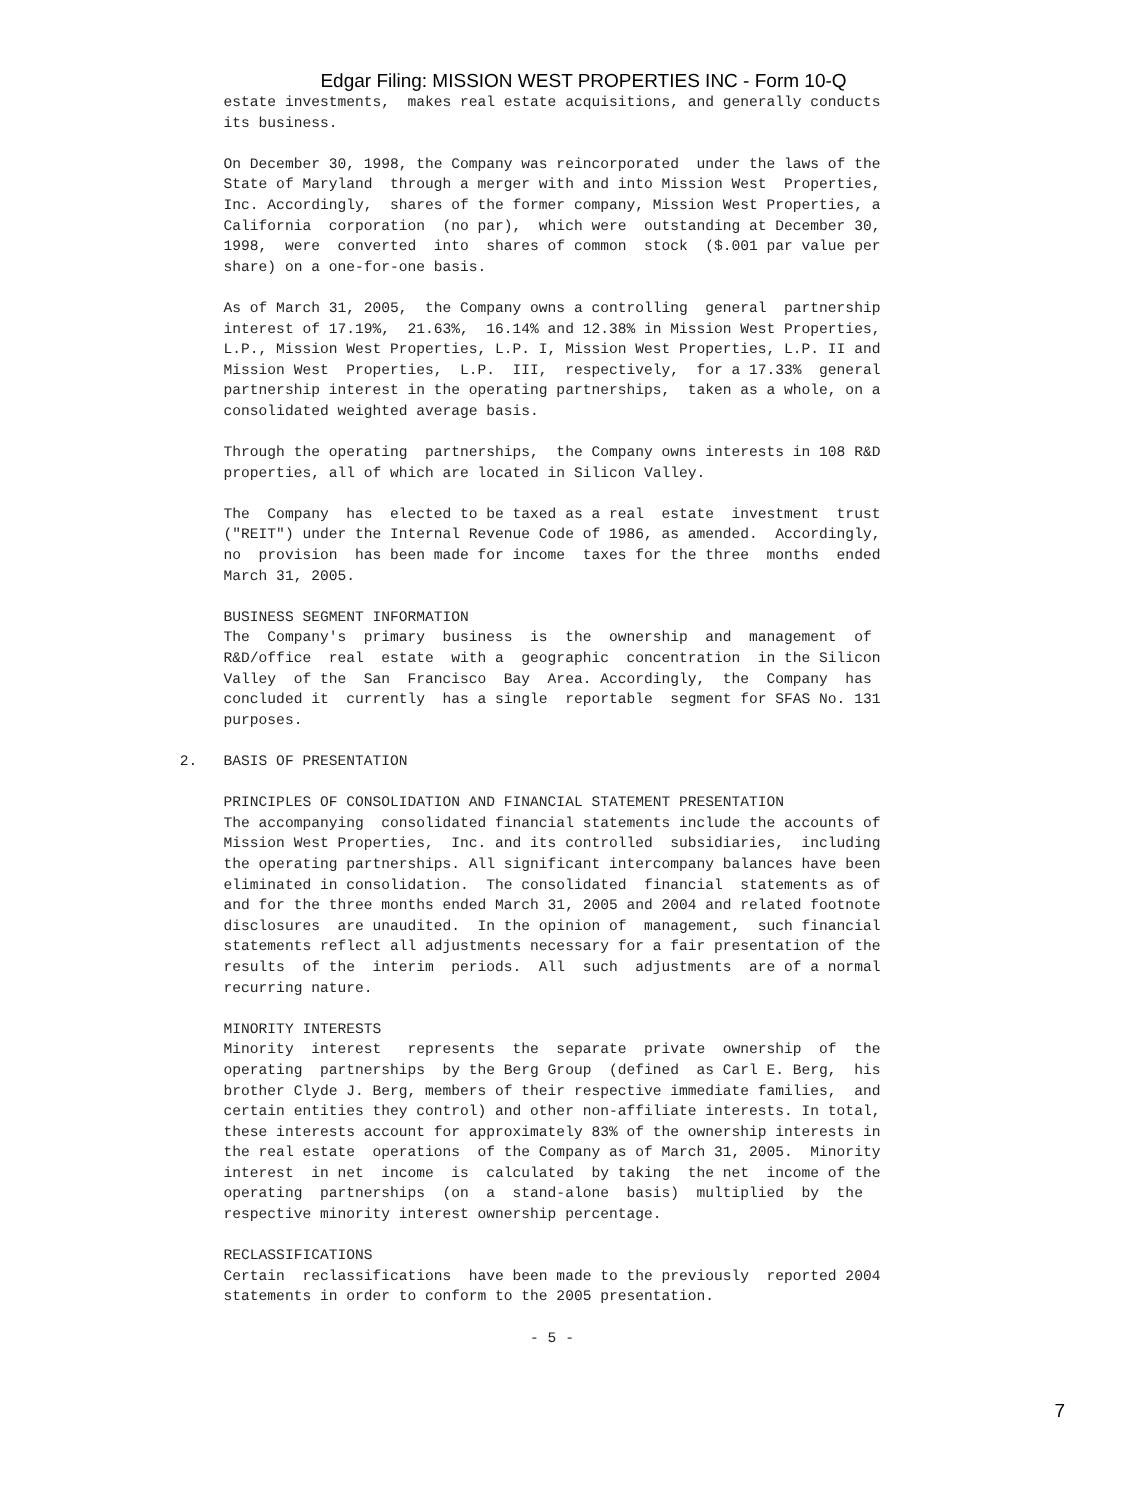Edgar Filing: MISSION WEST PROPERTIES INC - Form 10-Q
          estate investments,  makes real estate acquisitions, and generally conducts
          its business.

          On December 30, 1998, the Company was reincorporated  under the laws of the
          State of Maryland  through a merger with and into Mission West  Properties,
          Inc. Accordingly,  shares of the former company, Mission West Properties, a
          California  corporation  (no par),  which were  outstanding at December 30,
          1998,  were  converted  into  shares of common  stock  ($.001 par value per
          share) on a one-for-one basis.

          As of March 31, 2005,  the Company owns a controlling  general  partnership
          interest of 17.19%,  21.63%,  16.14% and 12.38% in Mission West Properties,
          L.P., Mission West Properties, L.P. I, Mission West Properties, L.P. II and
          Mission West  Properties,  L.P.  III,  respectively,  for a 17.33%  general
          partnership interest in the operating partnerships,  taken as a whole, on a
          consolidated weighted average basis.

          Through the operating  partnerships,  the Company owns interests in 108 R&D
          properties, all of which are located in Silicon Valley.

          The  Company  has  elected to be taxed as a real  estate  investment  trust
          ("REIT") under the Internal Revenue Code of 1986, as amended.  Accordingly,
          no  provision  has been made for income  taxes for the three  months  ended
          March 31, 2005.

          BUSINESS SEGMENT INFORMATION
          The  Company's  primary  business  is  the  ownership  and  management  of
          R&D/office  real  estate  with a  geographic  concentration  in the Silicon
          Valley  of the  San  Francisco  Bay  Area. Accordingly,  the  Company  has
          concluded it  currently  has a single  reportable  segment for SFAS No. 131
          purposes.

     2.   BASIS OF PRESENTATION

          PRINCIPLES OF CONSOLIDATION AND FINANCIAL STATEMENT PRESENTATION
          The accompanying  consolidated financial statements include the accounts of
          Mission West Properties,  Inc. and its controlled  subsidiaries,  including
          the operating partnerships. All significant intercompany balances have been
          eliminated in consolidation.  The consolidated  financial  statements as of
          and for the three months ended March 31, 2005 and 2004 and related footnote
          disclosures  are unaudited.  In the opinion of  management,  such financial
          statements reflect all adjustments necessary for a fair presentation of the
          results  of the  interim  periods.  All  such  adjustments  are of a normal
          recurring nature.

          MINORITY INTERESTS
          Minority  interest   represents  the  separate  private  ownership  of  the
          operating  partnerships  by the Berg Group  (defined  as Carl E. Berg,  his
          brother Clyde J. Berg, members of their respective immediate families,  and
          certain entities they control) and other non-affiliate interests. In total,
          these interests account for approximately 83% of the ownership interests in
          the real estate  operations  of the Company as of March 31, 2005.  Minority
          interest  in net  income  is  calculated  by taking  the net  income of the
          operating  partnerships  (on  a  stand-alone  basis)  multiplied  by  the
          respective minority interest ownership percentage.

          RECLASSIFICATIONS
          Certain  reclassifications  have been made to the previously  reported 2004
          statements in order to conform to the 2005 presentation.

                                             - 5 -
7